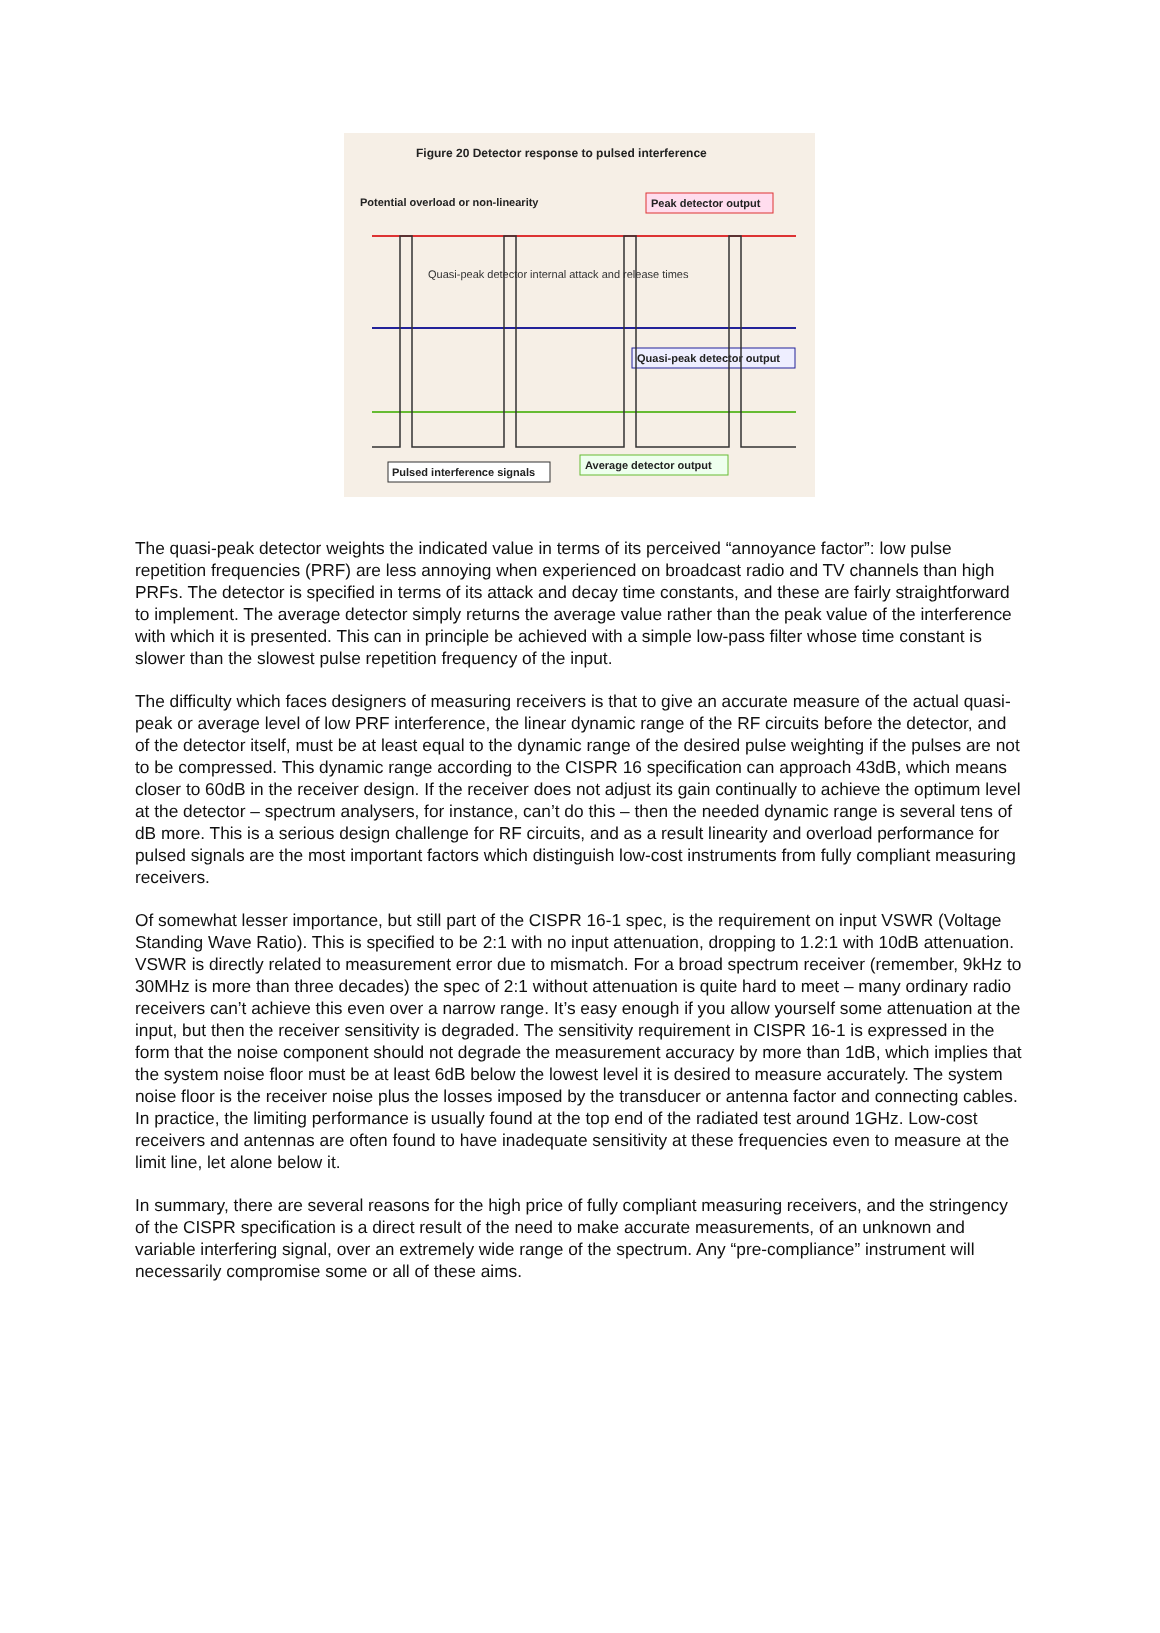Figure 20 Detector response to pulsed interference
Potential overload or non-linearity
Peak detector output
Quasi-peak detector internal attack and release times
Quasi-peak detector output
Pulsed interference signals
Average detector output
The quasi-peak detector weights the indicated value in terms of its perceived “annoyance factor”: low pulse repetition frequencies (PRF) are less annoying when experienced on broadcast radio and TV channels than high PRFs. The detector is specified in terms of its attack and decay time constants, and these are fairly straightforward to implement. The average detector simply returns the average value rather than the peak value of the interference with which it is presented. This can in principle be achieved with a simple low-pass filter whose time constant is slower than the slowest pulse repetition frequency of the input.
The difficulty which faces designers of measuring receivers is that to give an accurate measure of the actual quasi-peak or average level of low PRF interference, the linear dynamic range of the RF circuits before the detector, and of the detector itself, must be at least equal to the dynamic range of the desired pulse weighting if the pulses are not to be compressed. This dynamic range according to the CISPR 16 specification can approach 43dB, which means closer to 60dB in the receiver design. If the receiver does not adjust its gain continually to achieve the optimum level at the detector – spectrum analysers, for instance, can’t do this – then the needed dynamic range is several tens of dB more. This is a serious design challenge for RF circuits, and as a result linearity and overload performance for pulsed signals are the most important factors which distinguish low-cost instruments from fully compliant measuring receivers.
Of somewhat lesser importance, but still part of the CISPR 16-1 spec, is the requirement on input VSWR (Voltage Standing Wave Ratio). This is specified to be 2:1 with no input attenuation, dropping to 1.2:1 with 10dB attenuation. VSWR is directly related to measurement error due to mismatch. For a broad spectrum receiver (remember, 9kHz to 30MHz is more than three decades) the spec of 2:1 without attenuation is quite hard to meet – many ordinary radio receivers can’t achieve this even over a narrow range. It’s easy enough if you allow yourself some attenuation at the input, but then the receiver sensitivity is degraded. The sensitivity requirement in CISPR 16-1 is expressed in the form that the noise component should not degrade the measurement accuracy by more than 1dB, which implies that the system noise floor must be at least 6dB below the lowest level it is desired to measure accurately. The system noise floor is the receiver noise plus the losses imposed by the transducer or antenna factor and connecting cables. In practice, the limiting performance is usually found at the top end of the radiated test around 1GHz. Low-cost receivers and antennas are often found to have inadequate sensitivity at these frequencies even to measure at the limit line, let alone below it.
In summary, there are several reasons for the high price of fully compliant measuring receivers, and the stringency of the CISPR specification is a direct result of the need to make accurate measurements, of an unknown and variable interfering signal, over an extremely wide range of the spectrum. Any “pre-compliance” instrument will necessarily compromise some or all of these aims.